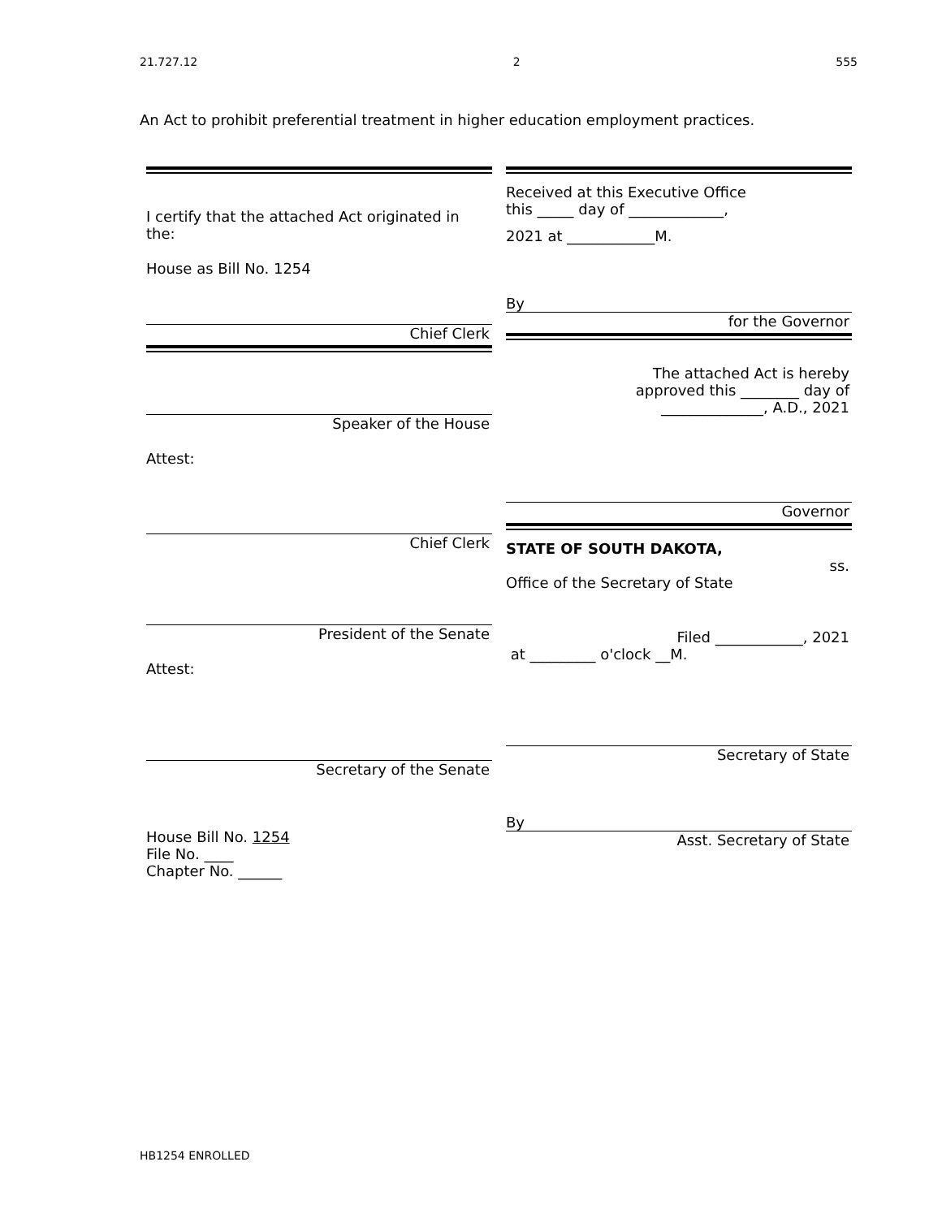21.727.12 2 555
An Act to prohibit preferential treatment in higher education employment practices.
I certify that the attached Act originated in the:
House as Bill No. 1254
Chief Clerk
Speaker of the House
Attest:
Chief Clerk
President of the Senate
Attest:
Secretary of the Senate
House Bill No. 1254
File No. ____
Chapter No. ______
Received at this Executive Office
this _____ day of _____________,
2021 at ____________M.
By
for the Governor
The attached Act is hereby
approved this ________ day of
______________, A.D., 2021
Governor
STATE OF SOUTH DAKOTA,
ss.
Office of the Secretary of State
Filed ____________, 2021
at _________ o'clock __M.
Secretary of State
By
Asst. Secretary of State
HB1254 ENROLLED